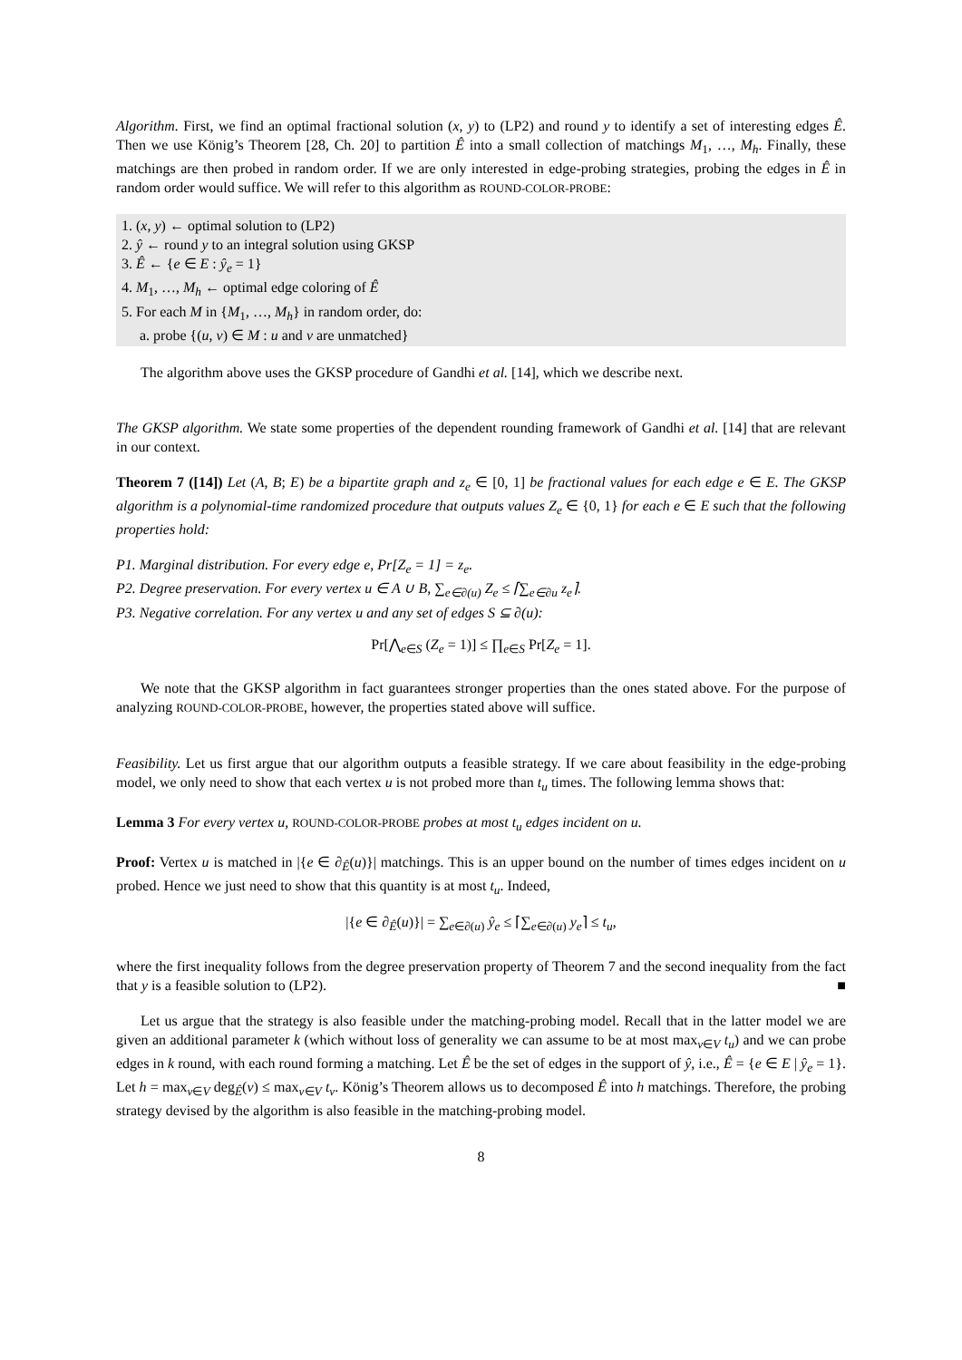Algorithm. First, we find an optimal fractional solution (x, y) to (LP2) and round y to identify a set of interesting edges Ê. Then we use König’s Theorem [28, Ch. 20] to partition Ê into a small collection of matchings M<sub>1</sub>, …, M<sub>h</sub>. Finally, these matchings are then probed in random order. If we are only interested in edge-probing strategies, probing the edges in Ê in random order would suffice. We will refer to this algorithm as ROUND-COLOR-PROBE:
1. (x, y) ← optimal solution to (LP2)
2. ŷ ← round y to an integral solution using GKSP
3. Ê ← {e ∈ E : ŷ<sub>e</sub> = 1}
4. M<sub>1</sub>, …, M<sub>h</sub> ← optimal edge coloring of Ê
5. For each M in {M<sub>1</sub>, …, M<sub>h</sub>} in random order, do:
a. probe {(u, v) ∈ M : u and v are unmatched}
The algorithm above uses the GKSP procedure of Gandhi et al. [14], which we describe next.
The GKSP algorithm. We state some properties of the dependent rounding framework of Gandhi et al. [14] that are relevant in our context.
Theorem 7 ([14]) Let (A, B; E) be a bipartite graph and z<sub>e</sub> ∈ [0, 1] be fractional values for each edge e ∈ E. The GKSP algorithm is a polynomial-time randomized procedure that outputs values Z<sub>e</sub> ∈ {0, 1} for each e ∈ E such that the following properties hold:
P1. Marginal distribution. For every edge e, Pr[Z<sub>e</sub> = 1] = z<sub>e</sub>.
P2. Degree preservation. For every vertex u ∈ A ∪ B, ∑<sub>e∈∂(u)</sub> Z<sub>e</sub> ≤ ⌈∑<sub>e∈∂u</sub> z<sub>e</sub>⌉.
P3. Negative correlation. For any vertex u and any set of edges S ⊆ ∂(u):
Pr[⋀<sub>e∈S</sub> (Z<sub>e</sub> = 1)] ≤ ∏<sub>e∈S</sub> Pr[Z<sub>e</sub> = 1].
We note that the GKSP algorithm in fact guarantees stronger properties than the ones stated above. For the purpose of analyzing ROUND-COLOR-PROBE, however, the properties stated above will suffice.
Feasibility. Let us first argue that our algorithm outputs a feasible strategy. If we care about feasibility in the edge-probing model, we only need to show that each vertex u is not probed more than t<sub>u</sub> times. The following lemma shows that:
Lemma 3 For every vertex u, ROUND-COLOR-PROBE probes at most t<sub>u</sub> edges incident on u.
Proof: Vertex u is matched in |{e ∈ ∂<sub>Ê</sub>(u)}| matchings. This is an upper bound on the number of times edges incident on u probed. Hence we just need to show that this quantity is at most t<sub>u</sub>. Indeed,
|{e ∈ ∂<sub>Ê</sub>(u)}| = ∑<sub>e∈∂(u)</sub> ŷ<sub>e</sub> ≤ ⌈∑<sub>e∈∂(u)</sub> y<sub>e</sub>⌉ ≤ t<sub>u</sub>,
where the first inequality follows from the degree preservation property of Theorem 7 and the second inequality from the fact that y is a feasible solution to (LP2). ■
Let us argue that the strategy is also feasible under the matching-probing model. Recall that in the latter model we are given an additional parameter k (which without loss of generality we can assume to be at most max<sub>v∈V</sub> t<sub>u</sub>) and we can probe edges in k round, with each round forming a matching. Let Ê be the set of edges in the support of ŷ, i.e., Ê = {e ∈ E | ŷ<sub>e</sub> = 1}. Let h = max<sub>v∈V</sub> deg<sub>Ê</sub>(v) ≤ max<sub>v∈V</sub> t<sub>v</sub>. König’s Theorem allows us to decomposed Ê into h matchings. Therefore, the probing strategy devised by the algorithm is also feasible in the matching-probing model.
8